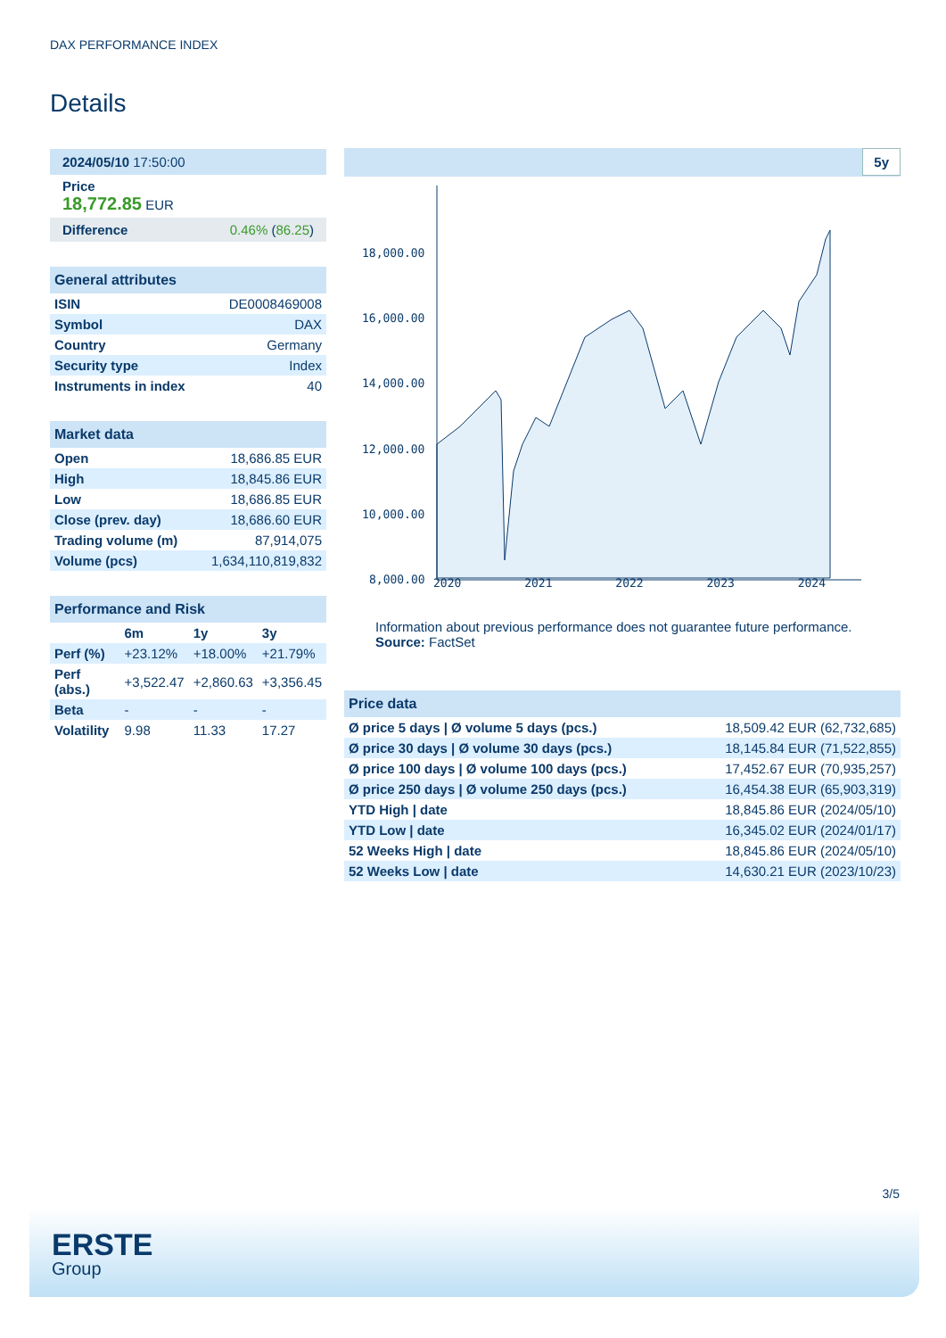DAX PERFORMANCE INDEX
Details
| 2024/05/10 17:50:00 |
| Price 18,772.85 EUR |
| Difference 0.46% ( 86.25 ) |
| General attributes | |
| ISIN | DE0008469008 |
| Symbol | DAX |
| Country | Germany |
| Security type | Index |
| Instruments in index | 40 |
| Market data | |
| Open | 18,686.85 EUR |
| High | 18,845.86 EUR |
| Low | 18,686.85 EUR |
| Close (prev. day) | 18,686.60 EUR |
| Trading volume (m) | 87,914,075 |
| Volume (pcs) | 1,634,110,819,832 |
| Performance and Risk | | | |
| | 6m | 1y | 3y |
| Perf (%) | +23.12% | +18.00% | +21.79% |
| Perf (abs.) | +3,522.47 | +2,860.63 | +3,356.45 |
| Beta | - | - | - |
| Volatility | 9.98 | 11.33 | 17.27 |
5y
18,000.00
16,000.00
14,000.00
12,000.00
10,000.00
8,000.00
2020 2021 2022 2023 2024
Information about previous performance does not guarantee future performance.
Source: FactSet
| Price data | |
| Ø price 5 days / Ø volume 5 days (pcs.) | 18,509.42 EUR (62,732,685) |
| Ø price 30 days / Ø volume 30 days (pcs.) | 18,145.84 EUR (71,522,855) |
| Ø price 100 days / Ø volume 100 days (pcs.) | 17,452.67 EUR (70,935,257) |
| Ø price 250 days / Ø volume 250 days (pcs.) | 16,454.38 EUR (65,903,319) |
| YTD High / date | 18,845.86 EUR (2024/05/10) |
| YTD Low / date | 16,345.02 EUR (2024/01/17) |
| 52 Weeks High / date | 18,845.86 EUR (2024/05/10) |
| 52 Weeks Low / date | 14,630.21 EUR (2023/10/23) |
3/5
ERSTE
Group